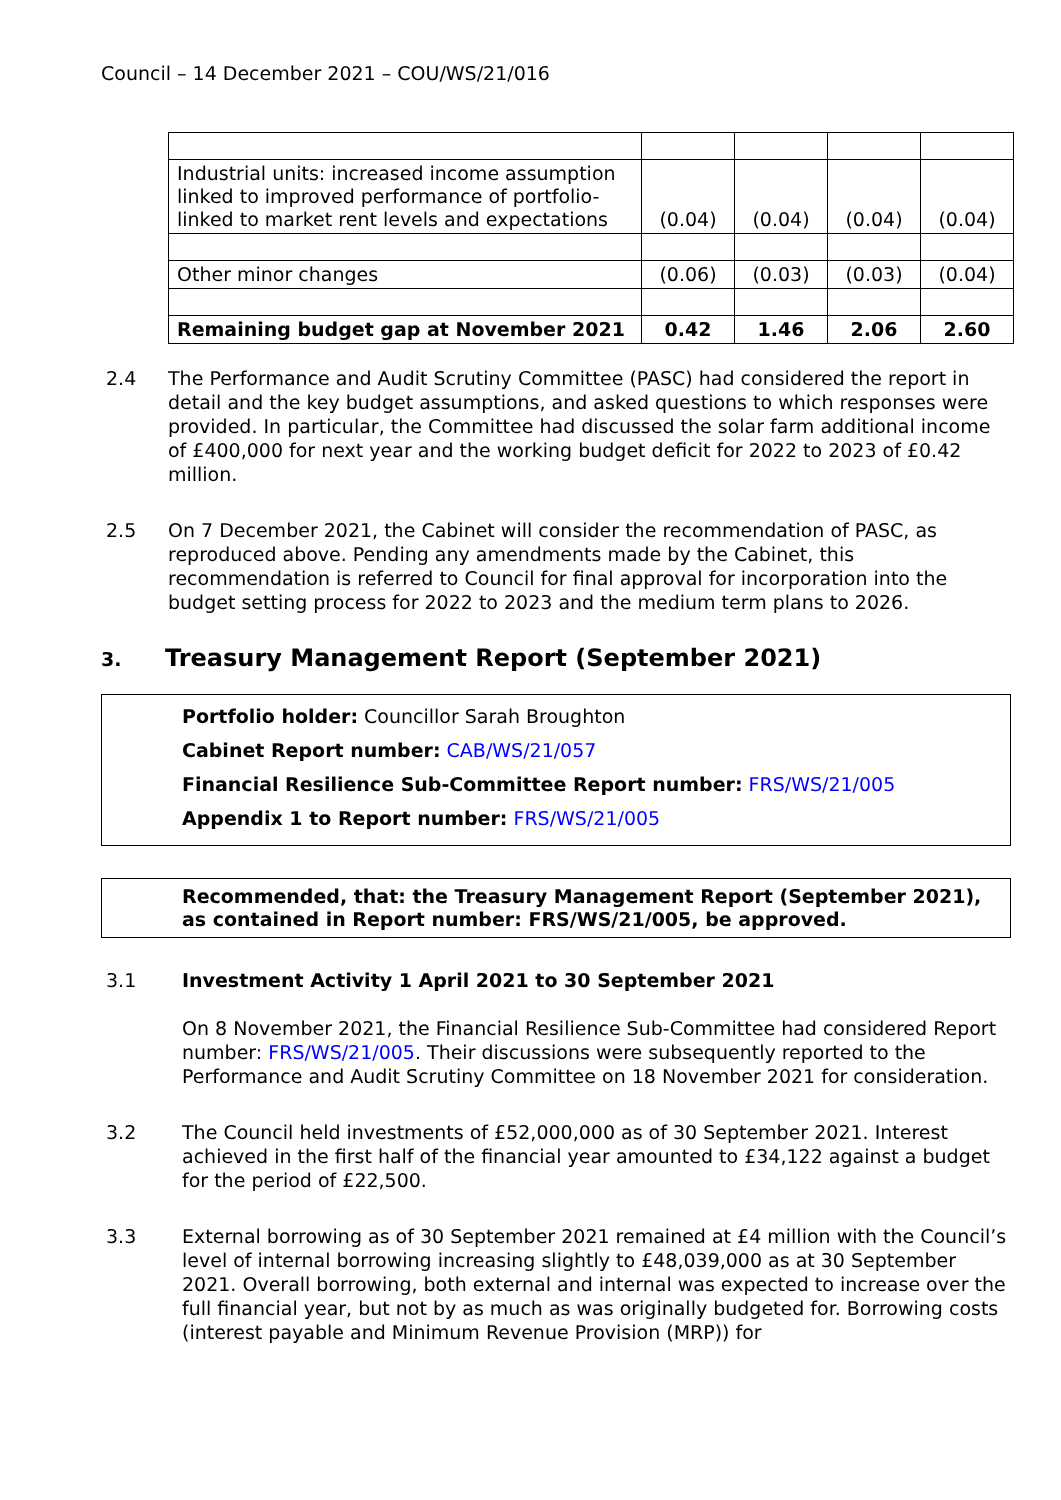Council – 14 December 2021 – COU/WS/21/016
| Industrial units: increased income assumption linked to improved performance of portfolio-linked to market rent levels and expectations | (0.04) | (0.04) | (0.04) | (0.04) |
| Other minor changes | (0.06) | (0.03) | (0.03) | (0.04) |
| Remaining budget gap at November 2021 | 0.42 | 1.46 | 2.06 | 2.60 |
2.4 The Performance and Audit Scrutiny Committee (PASC) had considered the report in detail and the key budget assumptions, and asked questions to which responses were provided. In particular, the Committee had discussed the solar farm additional income of £400,000 for next year and the working budget deficit for 2022 to 2023 of £0.42 million.
2.5 On 7 December 2021, the Cabinet will consider the recommendation of PASC, as reproduced above. Pending any amendments made by the Cabinet, this recommendation is referred to Council for final approval for incorporation into the budget setting process for 2022 to 2023 and the medium term plans to 2026.
3. Treasury Management Report (September 2021)
Portfolio holder: Councillor Sarah Broughton
Cabinet Report number: CAB/WS/21/057
Financial Resilience Sub-Committee Report number: FRS/WS/21/005
Appendix 1 to Report number: FRS/WS/21/005
Recommended, that: the Treasury Management Report (September 2021), as contained in Report number: FRS/WS/21/005, be approved.
3.1 Investment Activity 1 April 2021 to 30 September 2021
On 8 November 2021, the Financial Resilience Sub-Committee had considered Report number: FRS/WS/21/005. Their discussions were subsequently reported to the Performance and Audit Scrutiny Committee on 18 November 2021 for consideration.
3.2 The Council held investments of £52,000,000 as of 30 September 2021. Interest achieved in the first half of the financial year amounted to £34,122 against a budget for the period of £22,500.
3.3 External borrowing as of 30 September 2021 remained at £4 million with the Council’s level of internal borrowing increasing slightly to £48,039,000 as at 30 September 2021. Overall borrowing, both external and internal was expected to increase over the full financial year, but not by as much as was originally budgeted for. Borrowing costs (interest payable and Minimum Revenue Provision (MRP)) for